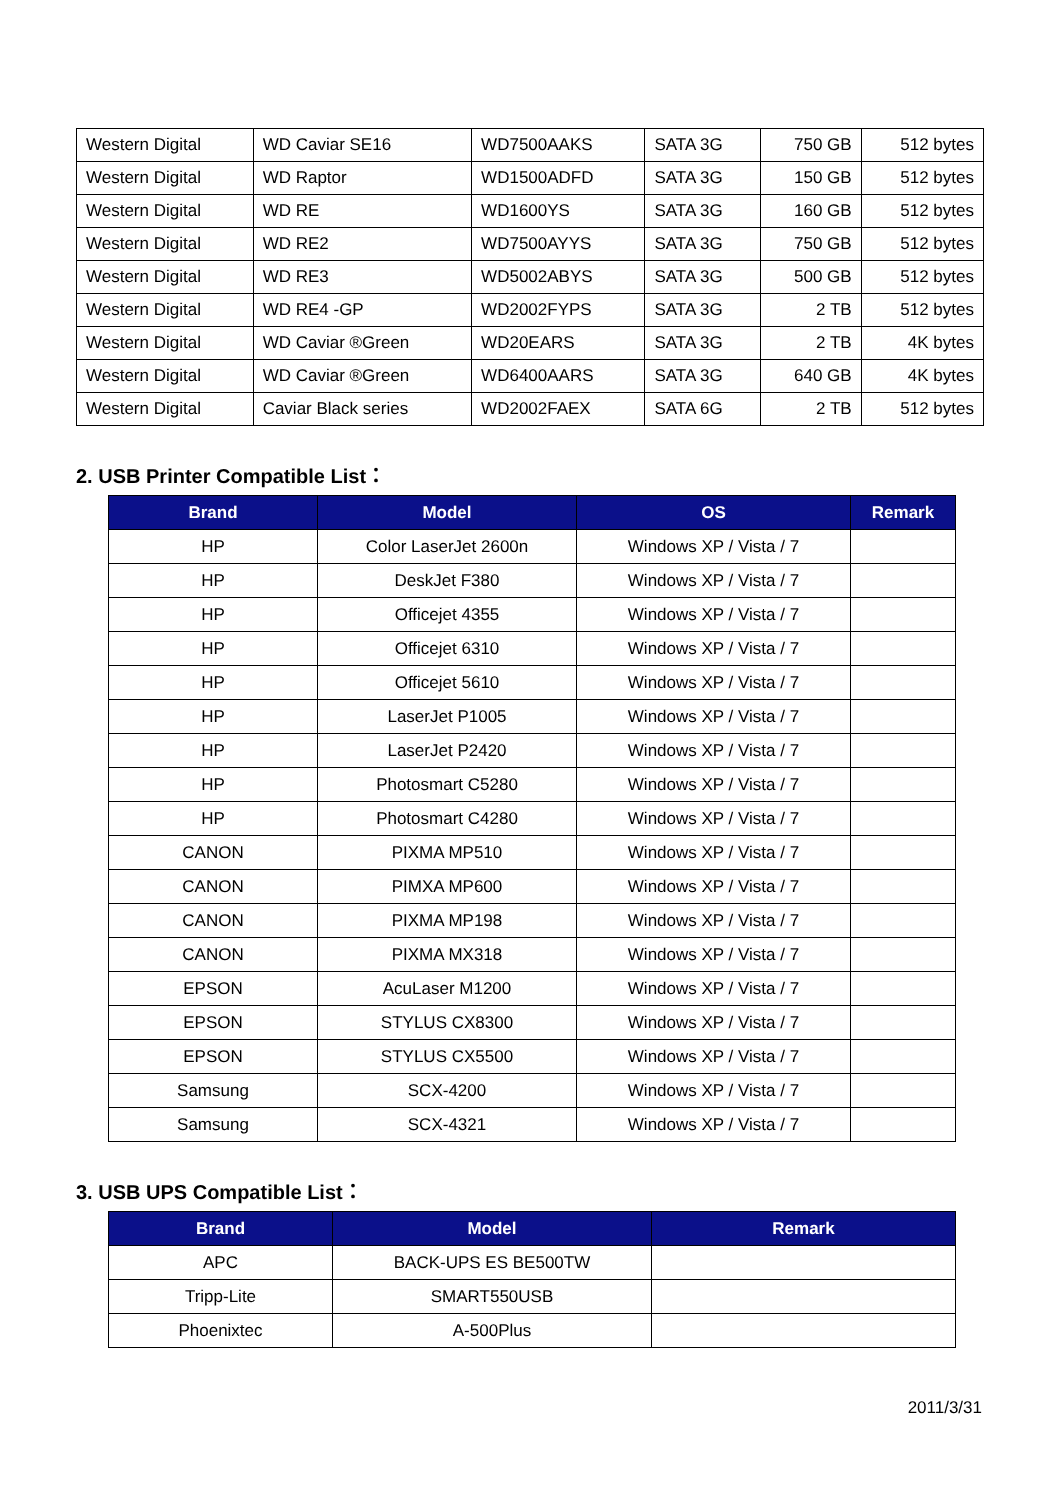| Western Digital | WD Caviar SE16 | WD7500AAKS | SATA 3G | 750 GB | 512 bytes |
| Western Digital | WD Raptor | WD1500ADFD | SATA 3G | 150 GB | 512 bytes |
| Western Digital | WD RE | WD1600YS | SATA 3G | 160 GB | 512 bytes |
| Western Digital | WD RE2 | WD7500AYYS | SATA 3G | 750 GB | 512 bytes |
| Western Digital | WD RE3 | WD5002ABYS | SATA 3G | 500 GB | 512 bytes |
| Western Digital | WD RE4 -GP | WD2002FYPS | SATA 3G | 2 TB | 512 bytes |
| Western Digital | WD Caviar ®Green | WD20EARS | SATA 3G | 2 TB | 4K bytes |
| Western Digital | WD Caviar ®Green | WD6400AARS | SATA 3G | 640 GB | 4K bytes |
| Western Digital | Caviar Black series | WD2002FAEX | SATA 6G | 2 TB | 512 bytes |
2. USB Printer Compatible List：
| Brand | Model | OS | Remark |
| --- | --- | --- | --- |
| HP | Color LaserJet 2600n | Windows XP / Vista / 7 | |
| HP | DeskJet F380 | Windows XP / Vista / 7 | |
| HP | Officejet 4355 | Windows XP / Vista / 7 | |
| HP | Officejet 6310 | Windows XP / Vista / 7 | |
| HP | Officejet 5610 | Windows XP / Vista / 7 | |
| HP | LaserJet P1005 | Windows XP / Vista / 7 | |
| HP | LaserJet P2420 | Windows XP / Vista / 7 | |
| HP | Photosmart C5280 | Windows XP / Vista / 7 | |
| HP | Photosmart C4280 | Windows XP / Vista / 7 | |
| CANON | PIXMA MP510 | Windows XP / Vista / 7 | |
| CANON | PIMXA MP600 | Windows XP / Vista / 7 | |
| CANON | PIXMA MP198 | Windows XP / Vista / 7 | |
| CANON | PIXMA MX318 | Windows XP / Vista / 7 | |
| EPSON | AcuLaser M1200 | Windows XP / Vista / 7 | |
| EPSON | STYLUS CX8300 | Windows XP / Vista / 7 | |
| EPSON | STYLUS CX5500 | Windows XP / Vista / 7 | |
| Samsung | SCX-4200 | Windows XP / Vista / 7 | |
| Samsung | SCX-4321 | Windows XP / Vista / 7 | |
3. USB UPS Compatible List：
| Brand | Model | Remark |
| --- | --- | --- |
| APC | BACK-UPS ES BE500TW | |
| Tripp-Lite | SMART550USB | |
| Phoenixtec | A-500Plus | |
2011/3/31